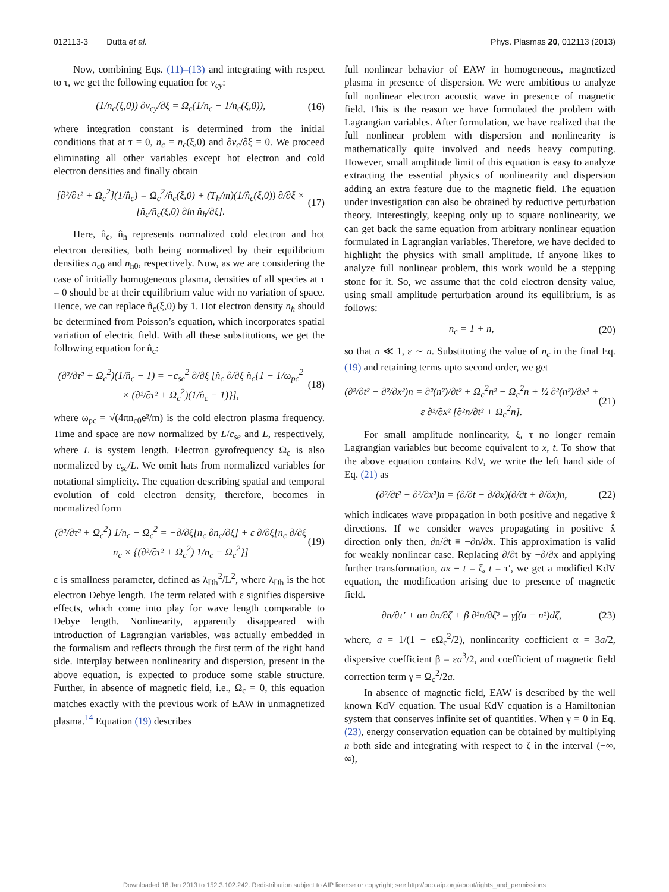012113-3 Dutta et al. Phys. Plasmas 20, 012113 (2013)
Now, combining Eqs. (11)–(13) and integrating with respect to τ, we get the following equation for v<sub>cy</sub>:
(1/n<sub>c</sub>(ξ,0)) ∂v<sub>cy</sub>/∂ξ = Ω<sub>c</sub>(1/n<sub>c</sub> − 1/n<sub>c</sub>(ξ,0)), (16)
where integration constant is determined from the initial conditions that at τ = 0, n<sub>c</sub> = n<sub>c</sub>(ξ,0) and ∂v<sub>c</sub>/∂ξ = 0. We proceed eliminating all other variables except hot electron and cold electron densities and finally obtain
[∂²/∂τ² + Ω<sub>c</sub><sup>2</sup>](1/n̂<sub>c</sub>) = Ω<sub>c</sub><sup>2</sup>/n̂<sub>c</sub>(ξ,0) + (T<sub>h</sub>/m)(1/n̂<sub>c</sub>(ξ,0)) ∂/∂ξ × [n̂<sub>c</sub>/n̂<sub>c</sub>(ξ,0) ∂ln n̂<sub>h</sub>/∂ξ]. (17)
Here, n̂<sub>c</sub>, n̂<sub>h</sub> represents normalized cold electron and hot electron densities, both being normalized by their equilibrium densities n<sub>c0</sub> and n<sub>h0</sub>, respectively. Now, as we are considering the case of initially homogeneous plasma, densities of all species at τ = 0 should be at their equilibrium value with no variation of space. Hence, we can replace n̂<sub>c</sub>(ξ,0) by 1. Hot electron density n<sub>h</sub> should be determined from Poisson’s equation, which incorporates spatial variation of electric field. With all these substitutions, we get the following equation for n̂<sub>c</sub>:
(∂²/∂τ² + Ω<sub>c</sub><sup>2</sup>)(1/n̂<sub>c</sub> − 1) = −c<sub>se</sub><sup>2</sup> ∂/∂ξ [n̂<sub>c</sub> ∂/∂ξ n̂<sub>c</sub>{1 − 1/ω<sub>pc</sub><sup>2</sup> × (∂²/∂τ² + Ω<sub>c</sub><sup>2</sup>)(1/n̂<sub>c</sub> − 1)}], (18)
where ω<sub>pc</sub> = √(4πn<sub>c0</sub>e²/m) is the cold electron plasma frequency. Time and space are now normalized by L/c<sub>se</sub> and L, respectively, where L is system length. Electron gyrofrequency Ω<sub>c</sub> is also normalized by c<sub>se</sub>/L. We omit hats from normalized variables for notational simplicity. The equation describing spatial and temporal evolution of cold electron density, therefore, becomes in normalized form
(∂²/∂τ² + Ω<sub>c</sub><sup>2</sup>) 1/n<sub>c</sub> − Ω<sub>c</sub><sup>2</sup> = −∂/∂ξ[n<sub>c</sub> ∂n<sub>c</sub>/∂ξ] + ε ∂/∂ξ[n<sub>c</sub> ∂/∂ξ n<sub>c</sub> × {(∂²/∂τ² + Ω<sub>c</sub><sup>2</sup>) 1/n<sub>c</sub> − Ω<sub>c</sub><sup>2</sup>}] (19)
ε is smallness parameter, defined as λ<sub>Dh</sub><sup>2</sup>/L<sup>2</sup>, where λ<sub>Dh</sub> is the hot electron Debye length. The term related with ε signifies dispersive effects, which come into play for wave length comparable to Debye length. Nonlinearity, apparently disappeared with introduction of Lagrangian variables, was actually embedded in the formalism and reflects through the first term of the right hand side. Interplay between nonlinearity and dispersion, present in the above equation, is expected to produce some stable structure. Further, in absence of magnetic field, i.e., Ω<sub>c</sub> = 0, this equation matches exactly with the previous work of EAW in unmagnetized plasma.<sup>14</sup> Equation (19) describes
full nonlinear behavior of EAW in homogeneous, magnetized plasma in presence of dispersion. We were ambitious to analyze full nonlinear electron acoustic wave in presence of magnetic field. This is the reason we have formulated the problem with Lagrangian variables. After formulation, we have realized that the full nonlinear problem with dispersion and nonlinearity is mathematically quite involved and needs heavy computing. However, small amplitude limit of this equation is easy to analyze extracting the essential physics of nonlinearity and dispersion adding an extra feature due to the magnetic field. The equation under investigation can also be obtained by reductive perturbation theory. Interestingly, keeping only up to square nonlinearity, we can get back the same equation from arbitrary nonlinear equation formulated in Lagrangian variables. Therefore, we have decided to highlight the physics with small amplitude. If anyone likes to analyze full nonlinear problem, this work would be a stepping stone for it. So, we assume that the cold electron density value, using small amplitude perturbation around its equilibrium, is as follows:
n<sub>c</sub> = 1 + n, (20)
so that n ≪ 1, ε ∼ n. Substituting the value of n<sub>c</sub> in the final Eq. (19) and retaining terms upto second order, we get
(∂²/∂t² − ∂²/∂x²)n = ∂²(n²)/∂t² + Ω<sub>c</sub><sup>2</sup>n² − Ω<sub>c</sub><sup>2</sup>n + ½ ∂²(n²)/∂x² + ε ∂²/∂x² [∂²n/∂t² + Ω<sub>c</sub><sup>2</sup>n]. (21)
For small amplitude nonlinearity, ξ, τ no longer remain Lagrangian variables but become equivalent to x, t. To show that the above equation contains KdV, we write the left hand side of Eq. (21) as
(∂²/∂t² − ∂²/∂x²)n = (∂/∂t − ∂/∂x)(∂/∂t + ∂/∂x)n, (22)
which indicates wave propagation in both positive and negative x̂ directions. If we consider waves propagating in positive x̂ direction only then, ∂n/∂t ≡ −∂n/∂x. This approximation is valid for weakly nonlinear case. Replacing ∂/∂t by −∂/∂x and applying further transformation, ax − t = ζ, t = τ′, we get a modified KdV equation, the modification arising due to presence of magnetic field.
∂n/∂τ′ + αn ∂n/∂ζ + β ∂³n/∂ζ³ = γ∫(n − n²)dζ, (23)
where, a = 1/(1 + εΩ<sub>c</sub><sup>2</sup>/2), nonlinearity coefficient α = 3a/2, dispersive coefficient β = εa<sup>3</sup>/2, and coefficient of magnetic field correction term γ = Ω<sub>c</sub><sup>2</sup>/2a.
In absence of magnetic field, EAW is described by the well known KdV equation. The usual KdV equation is a Hamiltonian system that conserves infinite set of quantities. When γ = 0 in Eq. (23), energy conservation equation can be obtained by multiplying n both side and integrating with respect to ζ in the interval (−∞, ∞),
Downloaded 18 Jan 2013 to 152.3.102.242. Redistribution subject to AIP license or copyright; see http://pop.aip.org/about/rights_and_permissions